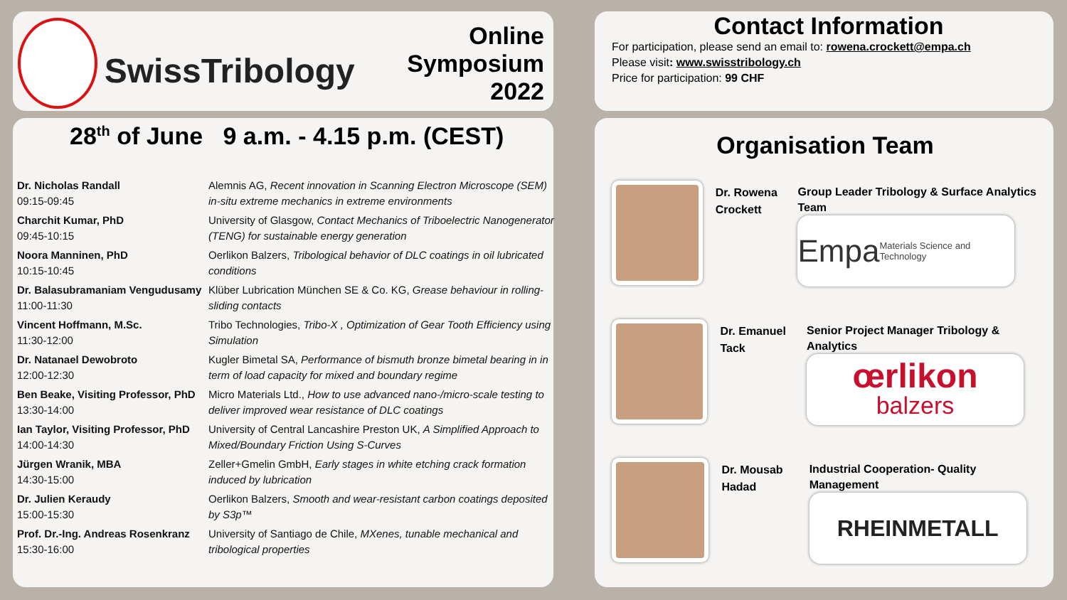SwissTribology
Online Symposium
2022
Contact Information
For participation, please send an email to: rowena.crockett@empa.ch
Please visit: www.swisstribology.ch
Price for participation: 99 CHF
28<sup>th</sup> of June 9 a.m. - 4.15 p.m. (CEST)
| Dr. Nicholas Randall 09:15-09:45 | Alemnis AG, Recent innovation in Scanning Electron Microscope (SEM) in-situ extreme mechanics in extreme environments |
| Charchit Kumar, PhD 09:45-10:15 | University of Glasgow, Contact Mechanics of Triboelectric Nanogenerator (TENG) for sustainable energy generation |
| Noora Manninen, PhD 10:15-10:45 | Oerlikon Balzers, Tribological behavior of DLC coatings in oil lubricated conditions |
| Dr. Balasubramaniam Vengudusamy 11:00-11:30 | Klüber Lubrication München SE & Co. KG, Grease behaviour in rolling-sliding contacts |
| Vincent Hoffmann, M.Sc. 11:30-12:00 | Tribo Technologies, Tribo-X , Optimization of Gear Tooth Efficiency using Simulation |
| Dr. Natanael Dewobroto 12:00-12:30 | Kugler Bimetal SA, Performance of bismuth bronze bimetal bearing in in term of load capacity for mixed and boundary regime |
| Ben Beake, Visiting Professor, PhD 13:30-14:00 | Micro Materials Ltd., How to use advanced nano-/micro-scale testing to deliver improved wear resistance of DLC coatings |
| Ian Taylor, Visiting Professor, PhD 14:00-14:30 | University of Central Lancashire Preston UK, A Simplified Approach to Mixed/Boundary Friction Using S-Curves |
| Jürgen Wranik, MBA 14:30-15:00 | Zeller+Gmelin GmbH, Early stages in white etching crack formation induced by lubrication |
| Dr. Julien Keraudy 15:00-15:30 | Oerlikon Balzers, Smooth and wear-resistant carbon coatings deposited by S3p™ |
| Prof. Dr.-Ing. Andreas Rosenkranz 15:30-16:00 | University of Santiago de Chile, MXenes, tunable mechanical and tribological properties |
Organisation Team
Dr. Rowena Crockett
Group Leader Tribology & Surface Analytics Team
Empa
Materials Science and Technology
Dr. Emanuel Tack
Senior Project Manager Tribology & Analytics
œrlikon
balzers
Dr. Mousab Hadad
Industrial Cooperation- Quality Management
RHEINMETALL